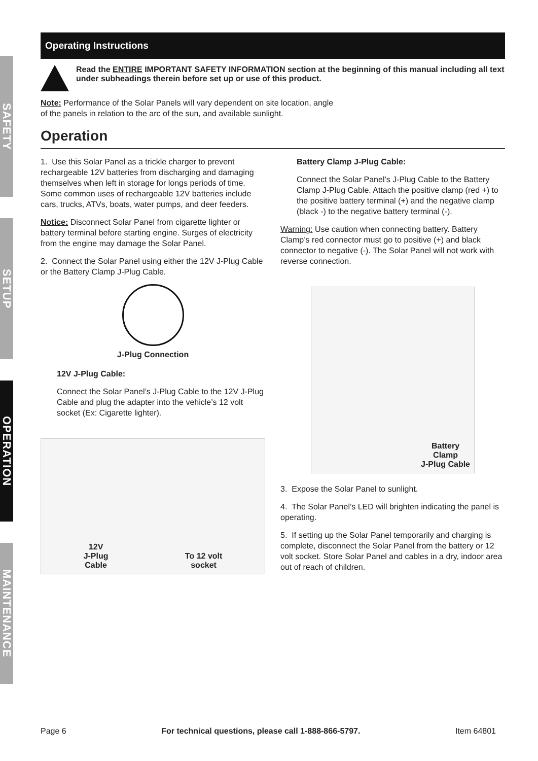SAFETY
SETUP
OPERATION
MAINTENANCE
Operating Instructions
Read the ENTIRE IMPORTANT SAFETY INFORMATION section at the beginning of this manual including all text under subheadings therein before set up or use of this product.
Note: Performance of the Solar Panels will vary dependent on site location, angle
of the panels in relation to the arc of the sun, and available sunlight.
Operation
1. Use this Solar Panel as a trickle charger to prevent rechargeable 12V batteries from discharging and damaging themselves when left in storage for longs periods of time. Some common uses of rechargeable 12V batteries include cars, trucks, ATVs, boats, water pumps, and deer feeders.
Notice: Disconnect Solar Panel from cigarette lighter or battery terminal before starting engine. Surges of electricity from the engine may damage the Solar Panel.
2. Connect the Solar Panel using either the 12V J-Plug Cable or the Battery Clamp J-Plug Cable.
J-Plug Connection
12V J-Plug Cable:
Connect the Solar Panel’s J-Plug Cable to the 12V J-Plug Cable and plug the adapter into the vehicle’s 12 volt socket (Ex: Cigarette lighter).
12V
J-Plug
Cable To 12 volt
socket
Battery Clamp J-Plug Cable:
Connect the Solar Panel’s J-Plug Cable to the Battery Clamp J-Plug Cable. Attach the positive clamp (red +) to the positive battery terminal (+) and the negative clamp (black -) to the negative battery terminal (-).
Warning: Use caution when connecting battery. Battery Clamp’s red connector must go to positive (+) and black connector to negative (-). The Solar Panel will not work with reverse connection.
Battery
Clamp
J-Plug Cable
3. Expose the Solar Panel to sunlight.
4. The Solar Panel’s LED will brighten indicating the panel is operating.
5. If setting up the Solar Panel temporarily and charging is complete, disconnect the Solar Panel from the battery or 12 volt socket. Store Solar Panel and cables in a dry, indoor area out of reach of children.
Page 6 For technical questions, please call 1-888-866-5797. Item 64801